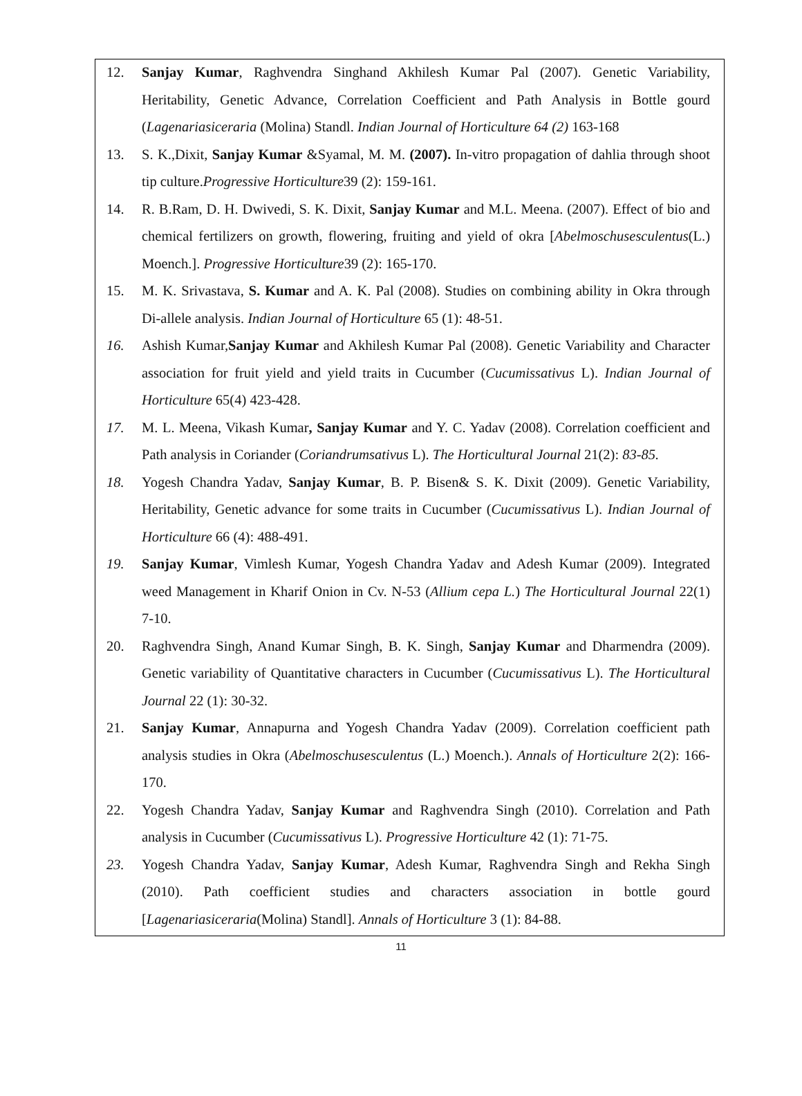12. Sanjay Kumar, Raghvendra Singhand Akhilesh Kumar Pal (2007). Genetic Variability, Heritability, Genetic Advance, Correlation Coefficient and Path Analysis in Bottle gourd (Lagenariasiceraria (Molina) Standl. Indian Journal of Horticulture 64 (2) 163-168
13. S. K.,Dixit, Sanjay Kumar &Syamal, M. M. (2007). In-vitro propagation of dahlia through shoot tip culture.Progressive Horticulture39 (2): 159-161.
14. R. B.Ram, D. H. Dwivedi, S. K. Dixit, Sanjay Kumar and M.L. Meena. (2007). Effect of bio and chemical fertilizers on growth, flowering, fruiting and yield of okra [Abelmoschusesculentus(L.) Moench.]. Progressive Horticulture39 (2): 165-170.
15. M. K. Srivastava, S. Kumar and A. K. Pal (2008). Studies on combining ability in Okra through Di-allele analysis. Indian Journal of Horticulture 65 (1): 48-51.
16. Ashish Kumar,Sanjay Kumar and Akhilesh Kumar Pal (2008). Genetic Variability and Character association for fruit yield and yield traits in Cucumber (Cucumissativus L). Indian Journal of Horticulture 65(4) 423-428.
17. M. L. Meena, Vikash Kumar, Sanjay Kumar and Y. C. Yadav (2008). Correlation coefficient and Path analysis in Coriander (Coriandrumsativus L). The Horticultural Journal 21(2): 83-85.
18. Yogesh Chandra Yadav, Sanjay Kumar, B. P. Bisen& S. K. Dixit (2009). Genetic Variability, Heritability, Genetic advance for some traits in Cucumber (Cucumissativus L). Indian Journal of Horticulture 66 (4): 488-491.
19. Sanjay Kumar, Vimlesh Kumar, Yogesh Chandra Yadav and Adesh Kumar (2009). Integrated weed Management in Kharif Onion in Cv. N-53 (Allium cepa L.) The Horticultural Journal 22(1) 7-10.
20. Raghvendra Singh, Anand Kumar Singh, B. K. Singh, Sanjay Kumar and Dharmendra (2009). Genetic variability of Quantitative characters in Cucumber (Cucumissativus L). The Horticultural Journal 22 (1): 30-32.
21. Sanjay Kumar, Annapurna and Yogesh Chandra Yadav (2009). Correlation coefficient path analysis studies in Okra (Abelmoschusesculentus (L.) Moench.). Annals of Horticulture 2(2): 166-170.
22. Yogesh Chandra Yadav, Sanjay Kumar and Raghvendra Singh (2010). Correlation and Path analysis in Cucumber (Cucumissativus L). Progressive Horticulture 42 (1): 71-75.
23. Yogesh Chandra Yadav, Sanjay Kumar, Adesh Kumar, Raghvendra Singh and Rekha Singh (2010). Path coefficient studies and characters association in bottle gourd [Lagenariasiceraria(Molina) Standl]. Annals of Horticulture 3 (1): 84-88.
11